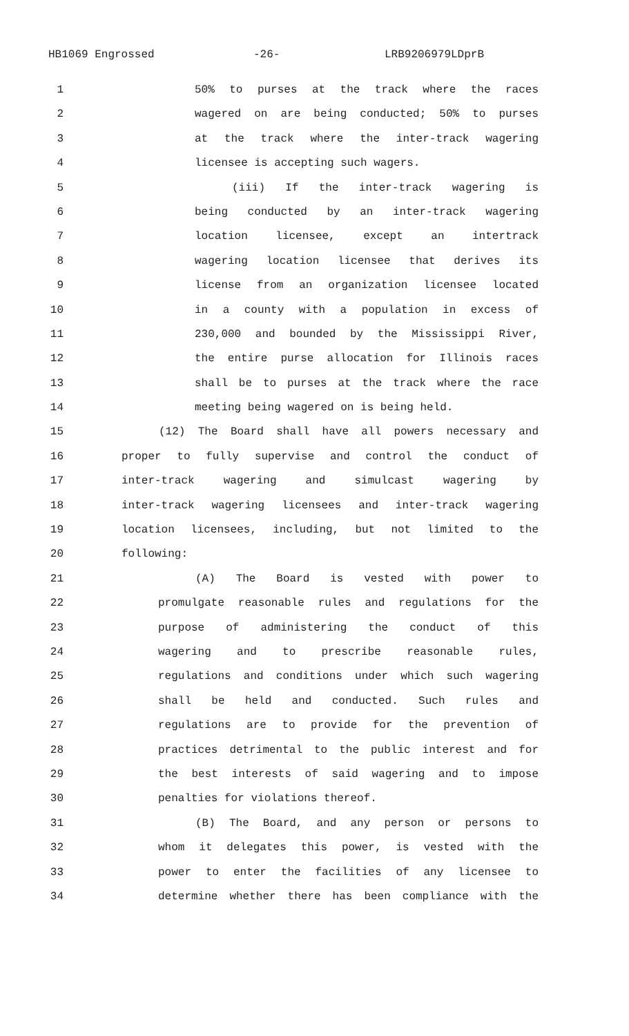HB1069 Engrossed -26- LRB9206979LDprB
1 50% to purses at the track where the races
2 wagered on are being conducted; 50% to purses
3 at the track where the inter-track wagering
4 licensee is accepting such wagers.
5 (iii) If the inter-track wagering is
6 being conducted by an inter-track wagering
7 location licensee, except an intertrack
8 wagering location licensee that derives its
9 license from an organization licensee located
10 in a county with a population in excess of
11 230,000 and bounded by the Mississippi River,
12 the entire purse allocation for Illinois races
13 shall be to purses at the track where the race
14 meeting being wagered on is being held.
15 (12) The Board shall have all powers necessary and
16 proper to fully supervise and control the conduct of
17 inter-track wagering and simulcast wagering by
18 inter-track wagering licensees and inter-track wagering
19 location licensees, including, but not limited to the
20 following:
21 (A) The Board is vested with power to
22 promulgate reasonable rules and regulations for the
23 purpose of administering the conduct of this
24 wagering and to prescribe reasonable rules,
25 regulations and conditions under which such wagering
26 shall be held and conducted. Such rules and
27 regulations are to provide for the prevention of
28 practices detrimental to the public interest and for
29 the best interests of said wagering and to impose
30 penalties for violations thereof.
31 (B) The Board, and any person or persons to
32 whom it delegates this power, is vested with the
33 power to enter the facilities of any licensee to
34 determine whether there has been compliance with the